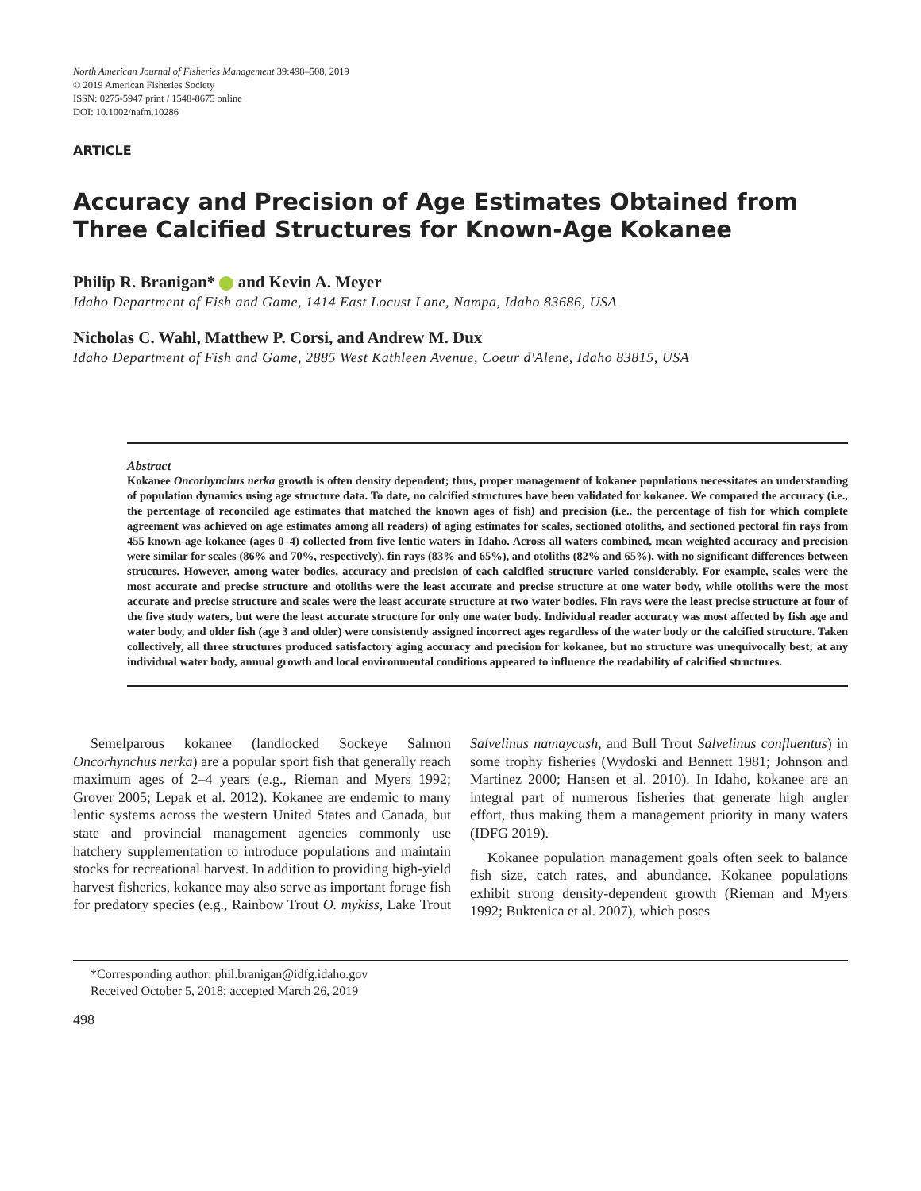North American Journal of Fisheries Management 39:498–508, 2019
© 2019 American Fisheries Society
ISSN: 0275-5947 print / 1548-8675 online
DOI: 10.1002/nafm.10286
ARTICLE
Accuracy and Precision of Age Estimates Obtained from Three Calcified Structures for Known-Age Kokanee
Philip R. Branigan* and Kevin A. Meyer
Idaho Department of Fish and Game, 1414 East Locust Lane, Nampa, Idaho 83686, USA
Nicholas C. Wahl, Matthew P. Corsi, and Andrew M. Dux
Idaho Department of Fish and Game, 2885 West Kathleen Avenue, Coeur d'Alene, Idaho 83815, USA
Abstract
Kokanee Oncorhynchus nerka growth is often density dependent; thus, proper management of kokanee populations necessitates an understanding of population dynamics using age structure data. To date, no calcified structures have been validated for kokanee. We compared the accuracy (i.e., the percentage of reconciled age estimates that matched the known ages of fish) and precision (i.e., the percentage of fish for which complete agreement was achieved on age estimates among all readers) of aging estimates for scales, sectioned otoliths, and sectioned pectoral fin rays from 455 known-age kokanee (ages 0–4) collected from five lentic waters in Idaho. Across all waters combined, mean weighted accuracy and precision were similar for scales (86% and 70%, respectively), fin rays (83% and 65%), and otoliths (82% and 65%), with no significant differences between structures. However, among water bodies, accuracy and precision of each calcified structure varied considerably. For example, scales were the most accurate and precise structure and otoliths were the least accurate and precise structure at one water body, while otoliths were the most accurate and precise structure and scales were the least accurate structure at two water bodies. Fin rays were the least precise structure at four of the five study waters, but were the least accurate structure for only one water body. Individual reader accuracy was most affected by fish age and water body, and older fish (age 3 and older) were consistently assigned incorrect ages regardless of the water body or the calcified structure. Taken collectively, all three structures produced satisfactory aging accuracy and precision for kokanee, but no structure was unequivocally best; at any individual water body, annual growth and local environmental conditions appeared to influence the readability of calcified structures.
Semelparous kokanee (landlocked Sockeye Salmon Oncorhynchus nerka) are a popular sport fish that generally reach maximum ages of 2–4 years (e.g., Rieman and Myers 1992; Grover 2005; Lepak et al. 2012). Kokanee are endemic to many lentic systems across the western United States and Canada, but state and provincial management agencies commonly use hatchery supplementation to introduce populations and maintain stocks for recreational harvest. In addition to providing high-yield harvest fisheries, kokanee may also serve as important forage fish for predatory species (e.g., Rainbow Trout O. mykiss, Lake Trout Salvelinus namaycush, and Bull Trout Salvelinus confluentus) in some trophy fisheries (Wydoski and Bennett 1981; Johnson and Martinez 2000; Hansen et al. 2010). In Idaho, kokanee are an integral part of numerous fisheries that generate high angler effort, thus making them a management priority in many waters (IDFG 2019).
Kokanee population management goals often seek to balance fish size, catch rates, and abundance. Kokanee populations exhibit strong density-dependent growth (Rieman and Myers 1992; Buktenica et al. 2007), which poses
*Corresponding author: phil.branigan@idfg.idaho.gov
Received October 5, 2018; accepted March 26, 2019
498